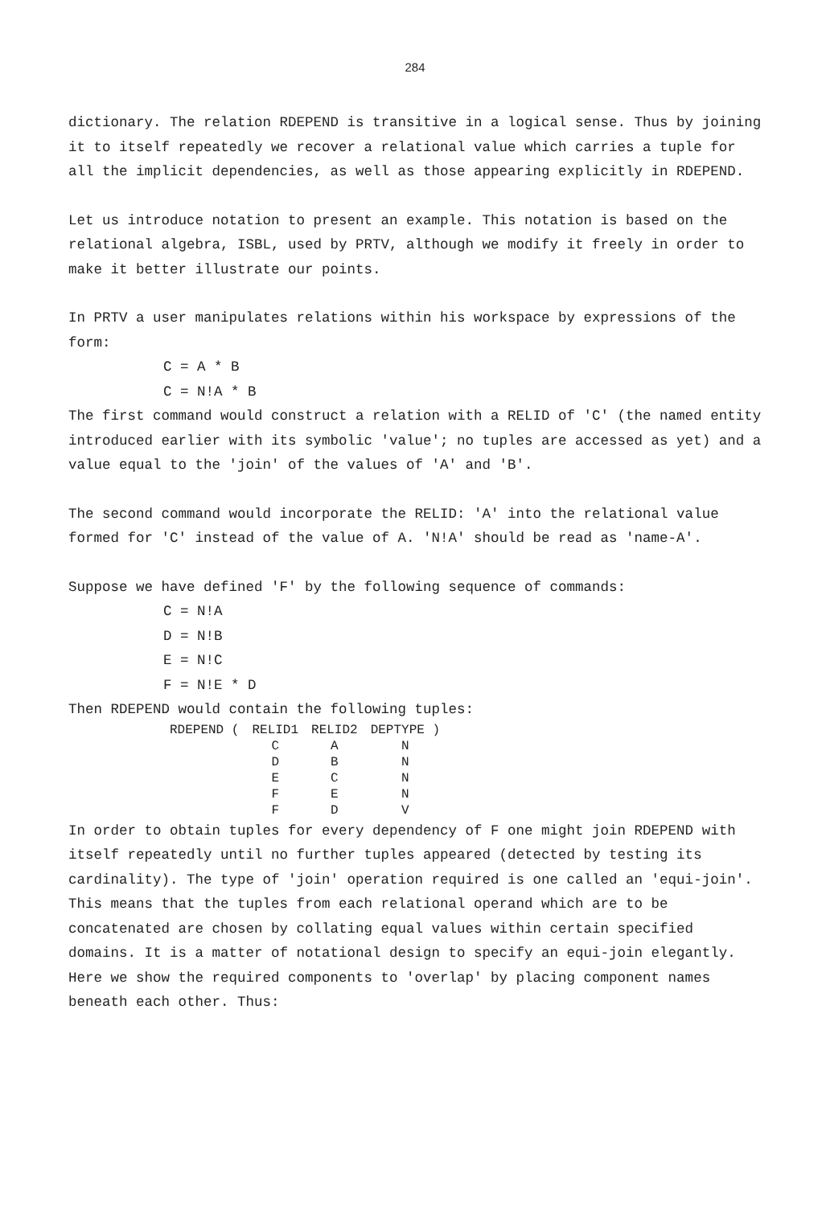284
dictionary. The relation RDEPEND is transitive in a logical sense. Thus by joining it to itself repeatedly we recover a relational value which carries a tuple for all the implicit dependencies, as well as those appearing explicitly in RDEPEND.
Let us introduce notation to present an example. This notation is based on the relational algebra, ISBL, used by PRTV, although we modify it freely in order to make it better illustrate our points.
In PRTV a user manipulates relations within his workspace by expressions of the form:
C = A * B
C = N!A * B
The first command would construct a relation with a RELID of 'C' (the named entity introduced earlier with its symbolic 'value'; no tuples are accessed as yet) and a value equal to the 'join' of the values of 'A' and 'B'.
The second command would incorporate the RELID: 'A' into the relational value formed for 'C' instead of the value of A. 'N!A' should be read as 'name-A'.
Suppose we have defined 'F' by the following sequence of commands:
C = N!A
D = N!B
E = N!C
F = N!E * D
Then RDEPEND would contain the following tuples:
| RDEPEND ( | RELID1 | RELID2 | DEPTYPE ) |
| --- | --- | --- | --- |
| | C | A | N |
| | D | B | N |
| | E | C | N |
| | F | E | N |
| | F | D | V |
In order to obtain tuples for every dependency of F one might join RDEPEND with itself repeatedly until no further tuples appeared (detected by testing its cardinality). The type of 'join' operation required is one called an 'equi-join'. This means that the tuples from each relational operand which are to be concatenated are chosen by collating equal values within certain specified domains. It is a matter of notational design to specify an equi-join elegantly. Here we show the required components to 'overlap' by placing component names beneath each other. Thus: